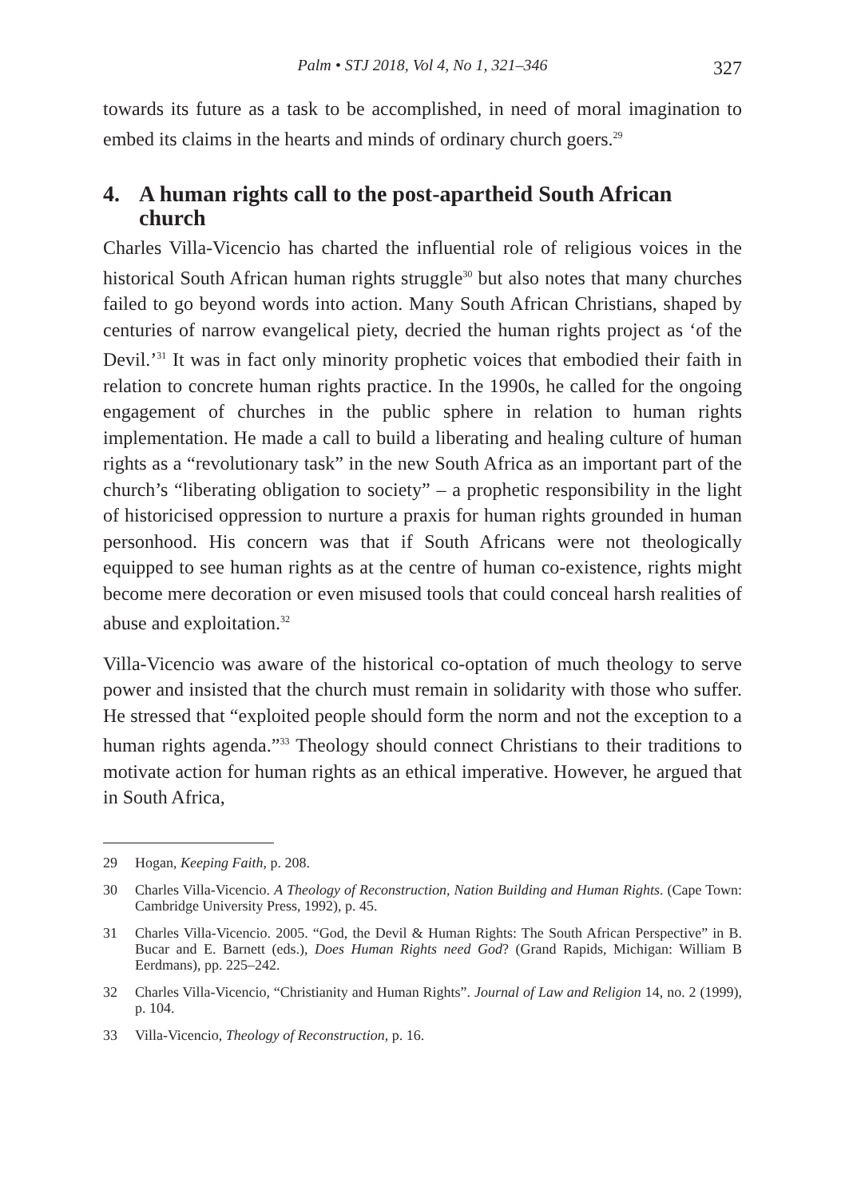Palm • STJ 2018, Vol 4, No 1, 321–346 327
towards its future as a task to be accomplished, in need of moral imagination to embed its claims in the hearts and minds of ordinary church goers.<sup>29</sup>
4. A human rights call to the post-apartheid South African church
Charles Villa-Vicencio has charted the influential role of religious voices in the historical South African human rights struggle<sup>30</sup> but also notes that many churches failed to go beyond words into action. Many South African Christians, shaped by centuries of narrow evangelical piety, decried the human rights project as ‘of the Devil.’<sup>31</sup> It was in fact only minority prophetic voices that embodied their faith in relation to concrete human rights practice. In the 1990s, he called for the ongoing engagement of churches in the public sphere in relation to human rights implementation. He made a call to build a liberating and healing culture of human rights as a “revolutionary task” in the new South Africa as an important part of the church’s “liberating obligation to society” – a prophetic responsibility in the light of historicised oppression to nurture a praxis for human rights grounded in human personhood. His concern was that if South Africans were not theologically equipped to see human rights as at the centre of human co-existence, rights might become mere decoration or even misused tools that could conceal harsh realities of abuse and exploitation.<sup>32</sup>
Villa-Vicencio was aware of the historical co-optation of much theology to serve power and insisted that the church must remain in solidarity with those who suffer. He stressed that “exploited people should form the norm and not the exception to a human rights agenda.”<sup>33</sup> Theology should connect Christians to their traditions to motivate action for human rights as an ethical imperative. However, he argued that in South Africa,
29 Hogan, Keeping Faith, p. 208.
30 Charles Villa-Vicencio. A Theology of Reconstruction, Nation Building and Human Rights. (Cape Town: Cambridge University Press, 1992), p. 45.
31 Charles Villa-Vicencio. 2005. “God, the Devil & Human Rights: The South African Perspective” in B. Bucar and E. Barnett (eds.), Does Human Rights need God? (Grand Rapids, Michigan: William B Eerdmans), pp. 225–242.
32 Charles Villa-Vicencio, “Christianity and Human Rights”. Journal of Law and Religion 14, no. 2 (1999), p. 104.
33 Villa-Vicencio, Theology of Reconstruction, p. 16.